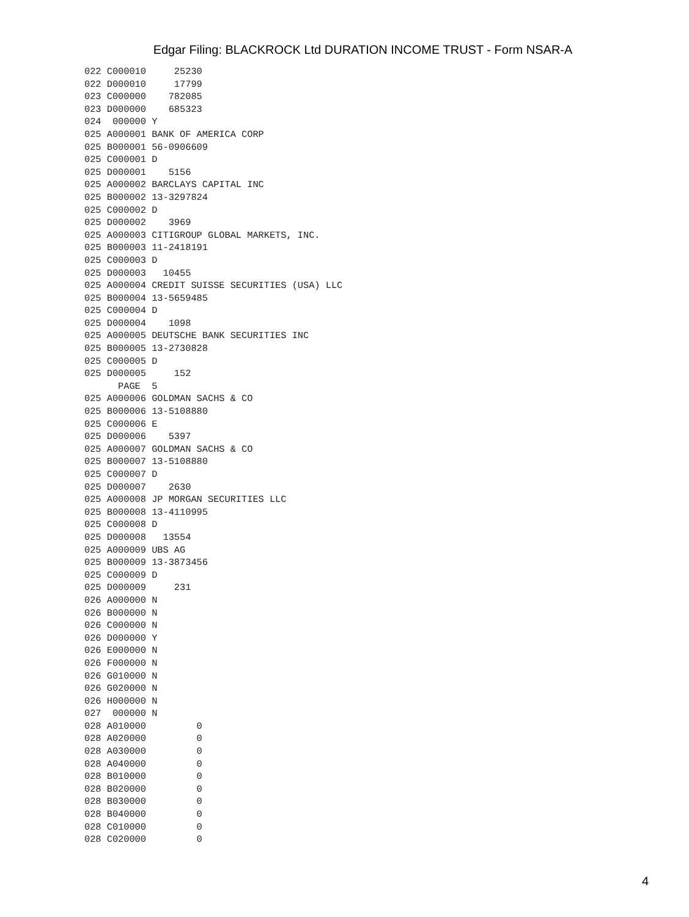Edgar Filing: BLACKROCK Ltd DURATION INCOME TRUST - Form NSAR-A
022 C000010     25230
022 D000010     17799
023 C000000    782085
023 D000000    685323
024  000000 Y
025 A000001 BANK OF AMERICA CORP
025 B000001 56-0906609
025 C000001 D
025 D000001    5156
025 A000002 BARCLAYS CAPITAL INC
025 B000002 13-3297824
025 C000002 D
025 D000002    3969
025 A000003 CITIGROUP GLOBAL MARKETS, INC.
025 B000003 11-2418191
025 C000003 D
025 D000003   10455
025 A000004 CREDIT SUISSE SECURITIES (USA) LLC
025 B000004 13-5659485
025 C000004 D
025 D000004    1098
025 A000005 DEUTSCHE BANK SECURITIES INC
025 B000005 13-2730828
025 C000005 D
025 D000005     152
      PAGE  5
025 A000006 GOLDMAN SACHS & CO
025 B000006 13-5108880
025 C000006 E
025 D000006    5397
025 A000007 GOLDMAN SACHS & CO
025 B000007 13-5108880
025 C000007 D
025 D000007    2630
025 A000008 JP MORGAN SECURITIES LLC
025 B000008 13-4110995
025 C000008 D
025 D000008   13554
025 A000009 UBS AG
025 B000009 13-3873456
025 C000009 D
025 D000009     231
026 A000000 N
026 B000000 N
026 C000000 N
026 D000000 Y
026 E000000 N
026 F000000 N
026 G010000 N
026 G020000 N
026 H000000 N
027  000000 N
028 A010000         0
028 A020000         0
028 A030000         0
028 A040000         0
028 B010000         0
028 B020000         0
028 B030000         0
028 B040000         0
028 C010000         0
028 C020000         0
4